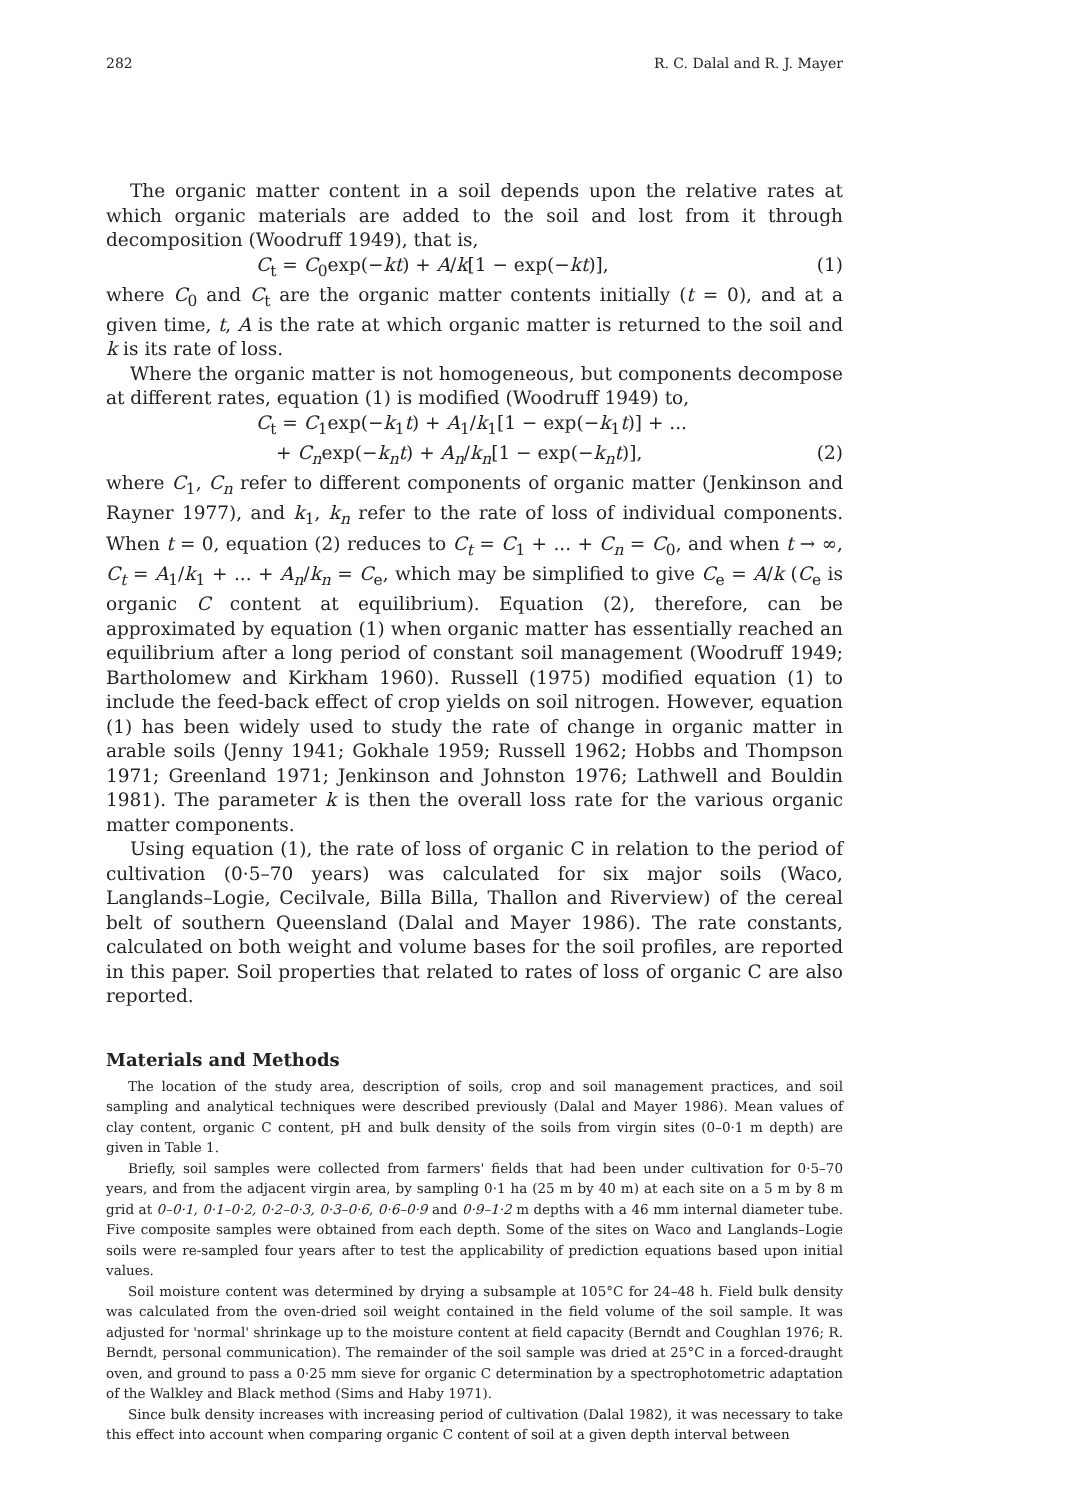282 R. C. Dalal and R. J. Mayer
The organic matter content in a soil depends upon the relative rates at which organic materials are added to the soil and lost from it through decomposition (Woodruff 1949), that is,
C<sub>t</sub> = C<sub>0</sub>exp(−kt) + A/k[1 − exp(−kt)], (1)
where C<sub>0</sub> and C<sub>t</sub> are the organic matter contents initially (t = 0), and at a given time, t, A is the rate at which organic matter is returned to the soil and k is its rate of loss.
Where the organic matter is not homogeneous, but components decompose at different rates, equation (1) is modified (Woodruff 1949) to,
C<sub>t</sub> = C<sub>1</sub>exp(−k<sub>1</sub>t) + A<sub>1</sub>/k<sub>1</sub>[1 − exp(−k<sub>1</sub>t)] + ...
+ C<sub>n</sub>exp(−k<sub>n</sub>t) + A<sub>n</sub>/k<sub>n</sub>[1 − exp(−k<sub>n</sub>t)], (2)
where C<sub>1</sub>, C<sub>n</sub> refer to different components of organic matter (Jenkinson and Rayner 1977), and k<sub>1</sub>, k<sub>n</sub> refer to the rate of loss of individual components. When t = 0, equation (2) reduces to C<sub>t</sub> = C<sub>1</sub> + ... + C<sub>n</sub> = C<sub>0</sub>, and when t → ∞, C<sub>t</sub> = A<sub>1</sub>/k<sub>1</sub> + ... + A<sub>n</sub>/k<sub>n</sub> = C<sub>e</sub>, which may be simplified to give C<sub>e</sub> = A/k (C<sub>e</sub> is organic C content at equilibrium). Equation (2), therefore, can be approximated by equation (1) when organic matter has essentially reached an equilibrium after a long period of constant soil management (Woodruff 1949; Bartholomew and Kirkham 1960). Russell (1975) modified equation (1) to include the feed-back effect of crop yields on soil nitrogen. However, equation (1) has been widely used to study the rate of change in organic matter in arable soils (Jenny 1941; Gokhale 1959; Russell 1962; Hobbs and Thompson 1971; Greenland 1971; Jenkinson and Johnston 1976; Lathwell and Bouldin 1981). The parameter k is then the overall loss rate for the various organic matter components.
Using equation (1), the rate of loss of organic C in relation to the period of cultivation (0·5–70 years) was calculated for six major soils (Waco, Langlands–Logie, Cecilvale, Billa Billa, Thallon and Riverview) of the cereal belt of southern Queensland (Dalal and Mayer 1986). The rate constants, calculated on both weight and volume bases for the soil profiles, are reported in this paper. Soil properties that related to rates of loss of organic C are also reported.
Materials and Methods
The location of the study area, description of soils, crop and soil management practices, and soil sampling and analytical techniques were described previously (Dalal and Mayer 1986). Mean values of clay content, organic C content, pH and bulk density of the soils from virgin sites (0–0·1 m depth) are given in Table 1.
Briefly, soil samples were collected from farmers' fields that had been under cultivation for 0·5–70 years, and from the adjacent virgin area, by sampling 0·1 ha (25 m by 40 m) at each site on a 5 m by 8 m grid at 0–0·1, 0·1–0·2, 0·2–0·3, 0·3–0·6, 0·6–0·9 and 0·9–1·2 m depths with a 46 mm internal diameter tube. Five composite samples were obtained from each depth. Some of the sites on Waco and Langlands–Logie soils were re-sampled four years after to test the applicability of prediction equations based upon initial values.
Soil moisture content was determined by drying a subsample at 105°C for 24–48 h. Field bulk density was calculated from the oven-dried soil weight contained in the field volume of the soil sample. It was adjusted for 'normal' shrinkage up to the moisture content at field capacity (Berndt and Coughlan 1976; R. Berndt, personal communication). The remainder of the soil sample was dried at 25°C in a forced-draught oven, and ground to pass a 0·25 mm sieve for organic C determination by a spectrophotometric adaptation of the Walkley and Black method (Sims and Haby 1971).
Since bulk density increases with increasing period of cultivation (Dalal 1982), it was necessary to take this effect into account when comparing organic C content of soil at a given depth interval between